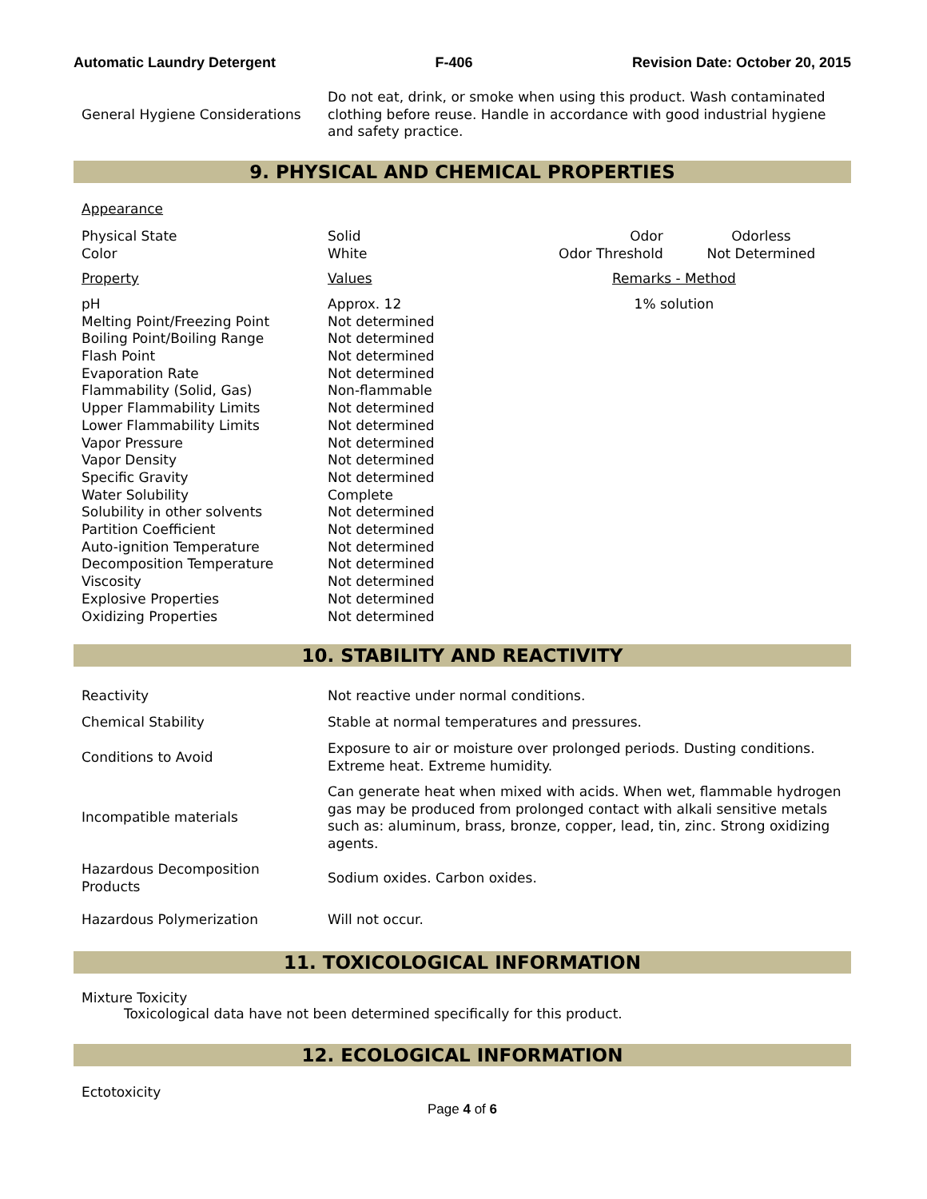Automatic Laundry Detergent F-406 Revision Date: October 20, 2015
| General Hygiene Considerations | Do not eat, drink, or smoke when using this product. Wash contaminated clothing before reuse. Handle in accordance with good industrial hygiene and safety practice. |
9. PHYSICAL AND CHEMICAL PROPERTIES
| Appearance | | | |
| Physical State Color | Solid White | Odor Odor Threshold | Odorless Not Determined |
| Property | Values | Remarks - Method | |
| pH Melting Point/Freezing Point Boiling Point/Boiling Range Flash Point Evaporation Rate Flammability (Solid, Gas) Upper Flammability Limits Lower Flammability Limits Vapor Pressure Vapor Density Specific Gravity Water Solubility Solubility in other solvents Partition Coefficient Auto-ignition Temperature Decomposition Temperature Viscosity Explosive Properties Oxidizing Properties | Approx. 12 Not determined Not determined Not determined Not determined Non-flammable Not determined Not determined Not determined Not determined Not determined Complete Not determined Not determined Not determined Not determined Not determined Not determined Not determined | 1% solution | |
10. STABILITY AND REACTIVITY
| Reactivity | Not reactive under normal conditions. |
| Chemical Stability | Stable at normal temperatures and pressures. |
| Conditions to Avoid | Exposure to air or moisture over prolonged periods. Dusting conditions. Extreme heat. Extreme humidity. |
| Incompatible materials | Can generate heat when mixed with acids. When wet, flammable hydrogen gas may be produced from prolonged contact with alkali sensitive metals such as: aluminum, brass, bronze, copper, lead, tin, zinc. Strong oxidizing agents. |
| Hazardous Decomposition Products | Sodium oxides. Carbon oxides. |
| Hazardous Polymerization | Will not occur. |
11. TOXICOLOGICAL INFORMATION
Mixture Toxicity
Toxicological data have not been determined specifically for this product.
12. ECOLOGICAL INFORMATION
Ectotoxicity
Page 4 of 6